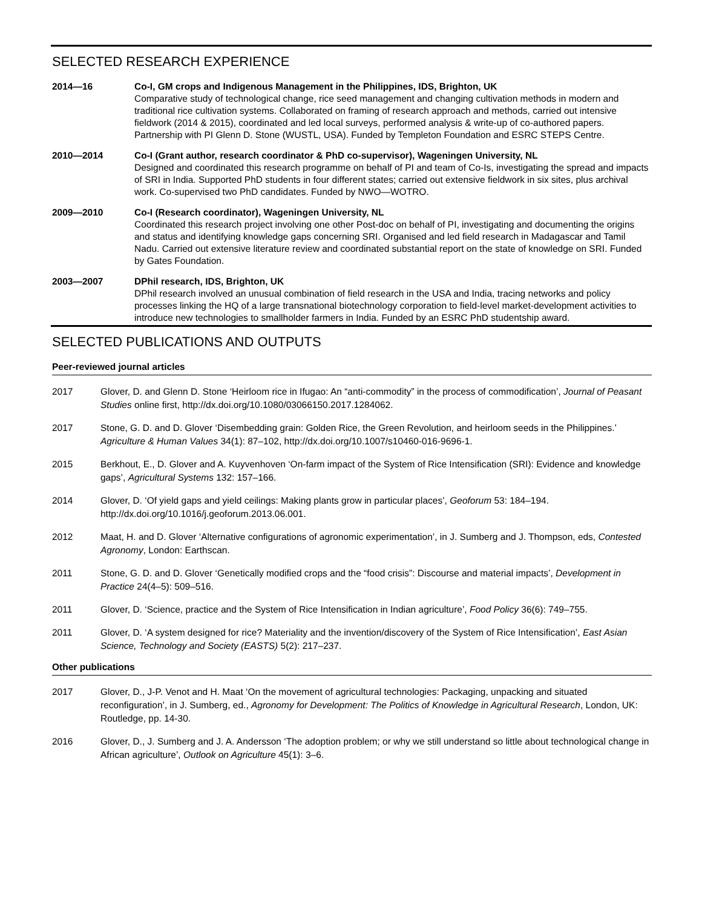SELECTED RESEARCH EXPERIENCE
2014—16 Co-I, GM crops and Indigenous Management in the Philippines, IDS, Brighton, UK
Comparative study of technological change, rice seed management and changing cultivation methods in modern and traditional rice cultivation systems. Collaborated on framing of research approach and methods, carried out intensive fieldwork (2014 & 2015), coordinated and led local surveys, performed analysis & write-up of co-authored papers. Partnership with PI Glenn D. Stone (WUSTL, USA). Funded by Templeton Foundation and ESRC STEPS Centre.
2010—2014 Co-I (Grant author, research coordinator & PhD co-supervisor), Wageningen University, NL
Designed and coordinated this research programme on behalf of PI and team of Co-Is, investigating the spread and impacts of SRI in India. Supported PhD students in four different states; carried out extensive fieldwork in six sites, plus archival work. Co-supervised two PhD candidates. Funded by NWO—WOTRO.
2009—2010 Co-I (Research coordinator), Wageningen University, NL
Coordinated this research project involving one other Post-doc on behalf of PI, investigating and documenting the origins and status and identifying knowledge gaps concerning SRI. Organised and led field research in Madagascar and Tamil Nadu. Carried out extensive literature review and coordinated substantial report on the state of knowledge on SRI. Funded by Gates Foundation.
2003—2007 DPhil research, IDS, Brighton, UK
DPhil research involved an unusual combination of field research in the USA and India, tracing networks and policy processes linking the HQ of a large transnational biotechnology corporation to field-level market-development activities to introduce new technologies to smallholder farmers in India. Funded by an ESRC PhD studentship award.
SELECTED PUBLICATIONS AND OUTPUTS
Peer-reviewed journal articles
2017 Glover, D. and Glenn D. Stone ‘Heirloom rice in Ifugao: An “anti-commodity” in the process of commodification’, Journal of Peasant Studies online first, http://dx.doi.org/10.1080/03066150.2017.1284062.
2017 Stone, G. D. and D. Glover ‘Disembedding grain: Golden Rice, the Green Revolution, and heirloom seeds in the Philippines.’ Agriculture & Human Values 34(1): 87–102, http://dx.doi.org/10.1007/s10460-016-9696-1.
2015 Berkhout, E., D. Glover and A. Kuyvenhoven ‘On-farm impact of the System of Rice Intensification (SRI): Evidence and knowledge gaps’, Agricultural Systems 132: 157–166.
2014 Glover, D. ‘Of yield gaps and yield ceilings: Making plants grow in particular places’, Geoforum 53: 184–194. http://dx.doi.org/10.1016/j.geoforum.2013.06.001.
2012 Maat, H. and D. Glover ‘Alternative configurations of agronomic experimentation’, in J. Sumberg and J. Thompson, eds, Contested Agronomy, London: Earthscan.
2011 Stone, G. D. and D. Glover ‘Genetically modified crops and the “food crisis”: Discourse and material impacts’, Development in Practice 24(4–5): 509–516.
2011 Glover, D. ‘Science, practice and the System of Rice Intensification in Indian agriculture’, Food Policy 36(6): 749–755.
2011 Glover, D. ‘A system designed for rice? Materiality and the invention/discovery of the System of Rice Intensification’, East Asian Science, Technology and Society (EASTS) 5(2): 217–237.
Other publications
2017 Glover, D., J-P. Venot and H. Maat ‘On the movement of agricultural technologies: Packaging, unpacking and situated reconfiguration’, in J. Sumberg, ed., Agronomy for Development: The Politics of Knowledge in Agricultural Research, London, UK: Routledge, pp. 14-30.
2016 Glover, D., J. Sumberg and J. A. Andersson ‘The adoption problem; or why we still understand so little about technological change in African agriculture’, Outlook on Agriculture 45(1): 3–6.